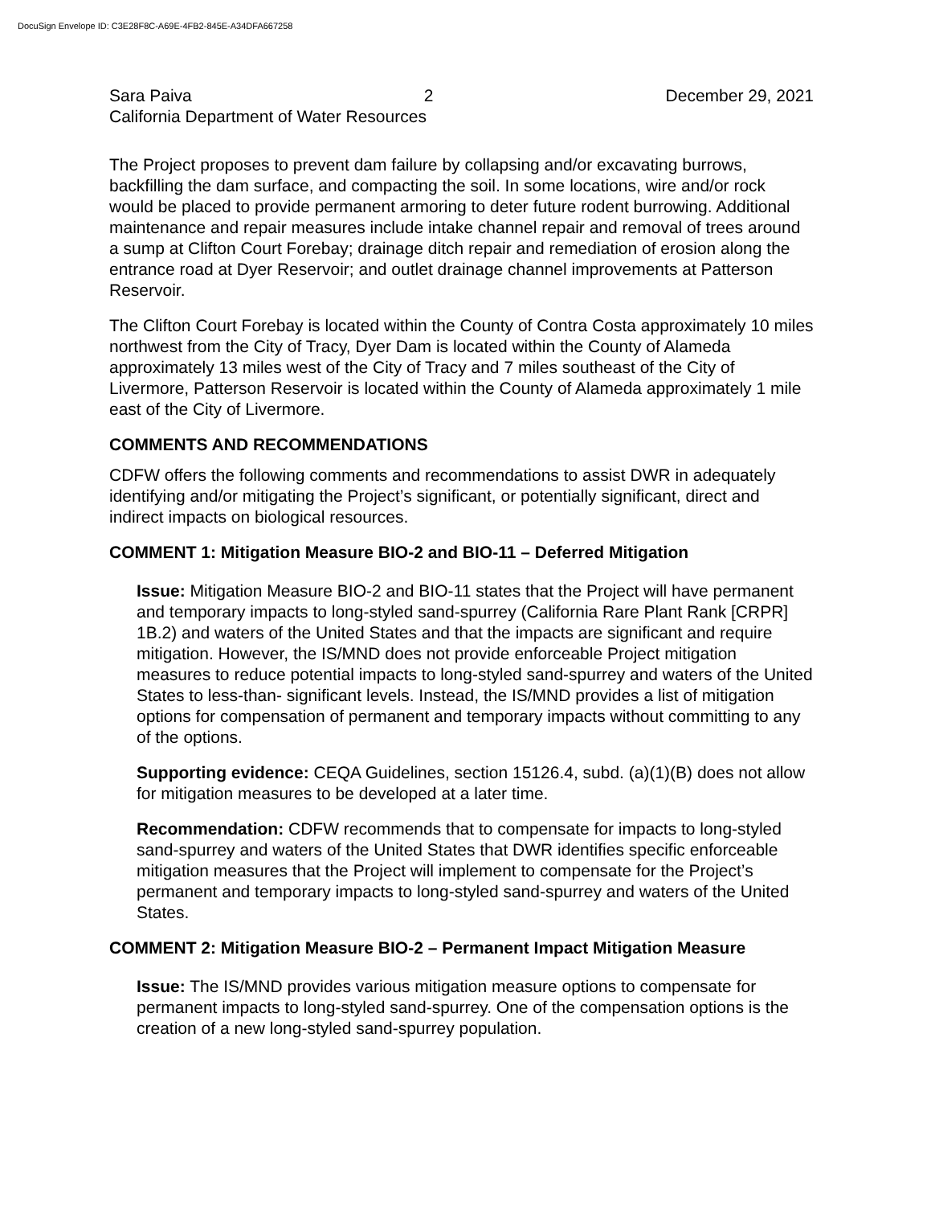DocuSign Envelope ID: C3E28F8C-A69E-4FB2-845E-A34DFA667258
Sara Paiva 2 December 29, 2021
California Department of Water Resources
The Project proposes to prevent dam failure by collapsing and/or excavating burrows, backfilling the dam surface, and compacting the soil. In some locations, wire and/or rock would be placed to provide permanent armoring to deter future rodent burrowing. Additional maintenance and repair measures include intake channel repair and removal of trees around a sump at Clifton Court Forebay; drainage ditch repair and remediation of erosion along the entrance road at Dyer Reservoir; and outlet drainage channel improvements at Patterson Reservoir.
The Clifton Court Forebay is located within the County of Contra Costa approximately 10 miles northwest from the City of Tracy, Dyer Dam is located within the County of Alameda approximately 13 miles west of the City of Tracy and 7 miles southeast of the City of Livermore, Patterson Reservoir is located within the County of Alameda approximately 1 mile east of the City of Livermore.
COMMENTS AND RECOMMENDATIONS
CDFW offers the following comments and recommendations to assist DWR in adequately identifying and/or mitigating the Project’s significant, or potentially significant, direct and indirect impacts on biological resources.
COMMENT 1: Mitigation Measure BIO-2 and BIO-11 – Deferred Mitigation
Issue: Mitigation Measure BIO-2 and BIO-11 states that the Project will have permanent and temporary impacts to long-styled sand-spurrey (California Rare Plant Rank [CRPR] 1B.2) and waters of the United States and that the impacts are significant and require mitigation. However, the IS/MND does not provide enforceable Project mitigation measures to reduce potential impacts to long-styled sand-spurrey and waters of the United States to less-than- significant levels. Instead, the IS/MND provides a list of mitigation options for compensation of permanent and temporary impacts without committing to any of the options.
Supporting evidence: CEQA Guidelines, section 15126.4, subd. (a)(1)(B) does not allow for mitigation measures to be developed at a later time.
Recommendation: CDFW recommends that to compensate for impacts to long-styled sand-spurrey and waters of the United States that DWR identifies specific enforceable mitigation measures that the Project will implement to compensate for the Project’s permanent and temporary impacts to long-styled sand-spurrey and waters of the United States.
COMMENT 2: Mitigation Measure BIO-2 – Permanent Impact Mitigation Measure
Issue: The IS/MND provides various mitigation measure options to compensate for permanent impacts to long-styled sand-spurrey. One of the compensation options is the creation of a new long-styled sand-spurrey population.